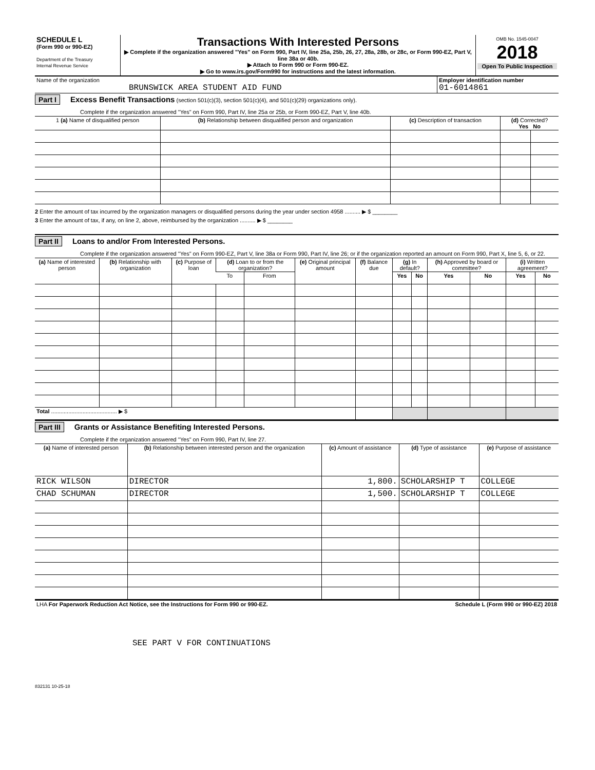| SCHEDULE L (Form 990 or 990-EZ) Department of the Treasury Internal Revenue Service | Transactions With Interested Persons ▶ Complete if the organization answered "Yes" on Form 990, Part IV, line 25a, 25b, 26, 27, 28a, 28b, or 28c, or Form 990-EZ, Part V, line 38a or 40b. ▶ Attach to Form 990 or Form 990-EZ. ▶ Go to www.irs.gov/Form990 for instructions and the latest information. | OMB No. 1545-0047 2018 Open To Public Inspection |
| Name of the organization BRUNSWICK AREA STUDENT AID FUND | Employer identification number 01-6014861 |
Part I Excess Benefit Transactions (section 501(c)(3), section 501(c)(4), and 501(c)(29) organizations only).
Complete if the organization answered "Yes" on Form 990, Part IV, line 25a or 25b, or Form 990-EZ, Part V, line 40b.
| 1 (a) Name of disqualified person | (b) Relationship between disqualified person and organization | (c) Description of transaction | (d) Corrected? Yes No | |
| --- | --- | --- | --- | --- |
2 Enter the amount of tax incurred by the organization managers or disqualified persons during the year under section 4958 .......... ▶ $ ________
3 Enter the amount of tax, if any, on line 2, above, reimbursed by the organization .......... ▶ $ ________
Part II Loans to and/or From Interested Persons.
Complete if the organization answered "Yes" on Form 990-EZ, Part V, line 38a or Form 990, Part IV, line 26; or if the organization reported an amount on Form 990, Part X, line 5, 6, or 22.
| (a) Name of interested person | (b) Relationship with organization | (c) Purpose of loan | (d) Loan to or from the organization? | | (e) Original principal amount | (f) Balance due | (g) In default? | | (h) Approved by board or committee? | | (i) Written agreement? | |
| --- | --- | --- | --- | --- | --- | --- | --- | --- | --- | --- | --- | --- |
| | | | To | From | | | Yes | No | Yes | No | Yes | No |
| Total .......................................... ▶ $ | | | | | | | | | | | | |
Part III Grants or Assistance Benefiting Interested Persons.
Complete if the organization answered "Yes" on Form 990, Part IV, line 27.
| (a) Name of interested person | (b) Relationship between interested person and the organization | (c) Amount of assistance | (d) Type of assistance | (e) Purpose of assistance |
| --- | --- | --- | --- | --- |
| RICK WILSON | DIRECTOR | 1,800. | SCHOLARSHIP T | COLLEGE |
| CHAD SCHUMAN | DIRECTOR | 1,500. | SCHOLARSHIP T | COLLEGE |
| LHA For Paperwork Reduction Act Notice, see the Instructions for Form 990 or 990-EZ. | Schedule L (Form 990 or 990-EZ) 2018 |
SEE PART V FOR CONTINUATIONS
832131 10-25-18